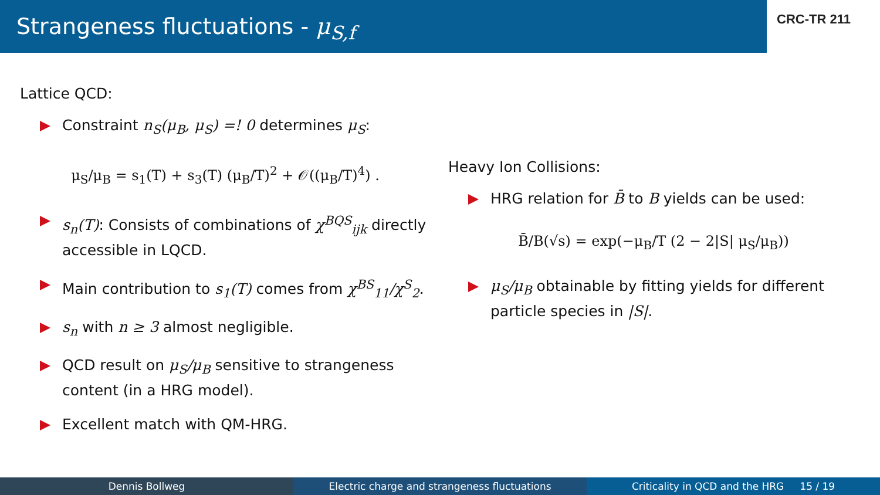Strangeness fluctuations - μ<sub>S,f</sub>
CRC-TR 211
Lattice QCD:
Constraint n<sub>S</sub>(μ<sub>B</sub>, μ<sub>S</sub>) =! 0 determines μ<sub>S</sub>:
μ<sub>S</sub>/μ<sub>B</sub> = s<sub>1</sub>(T) + s<sub>3</sub>(T) (μ<sub>B</sub>/T)<sup>2</sup> + 𝒪((μ<sub>B</sub>/T)<sup>4</sup>) .
s<sub>n</sub>(T): Consists of combinations of χ<sup>BQS</sup><sub>ijk</sub> directly accessible in LQCD.
Main contribution to s<sub>1</sub>(T) comes from χ<sup>BS</sup><sub>11</sub>/χ<sup>S</sup><sub>2</sub>.
s<sub>n</sub> with n ≥ 3 almost negligible.
QCD result on μ<sub>S</sub>/μ<sub>B</sub> sensitive to strangeness content (in a HRG model).
Excellent match with QM-HRG.
Heavy Ion Collisions:
HRG relation for B̄ to B yields can be used:
B̄/B(√s) = exp(−μ<sub>B</sub>/T (2 − 2|S| μ<sub>S</sub>/μ<sub>B</sub>))
μ<sub>S</sub>/μ<sub>B</sub> obtainable by fitting yields for different particle species in |S|.
Dennis Bollweg Electric charge and strangeness fluctuations Criticality in QCD and the HRG 15 / 19